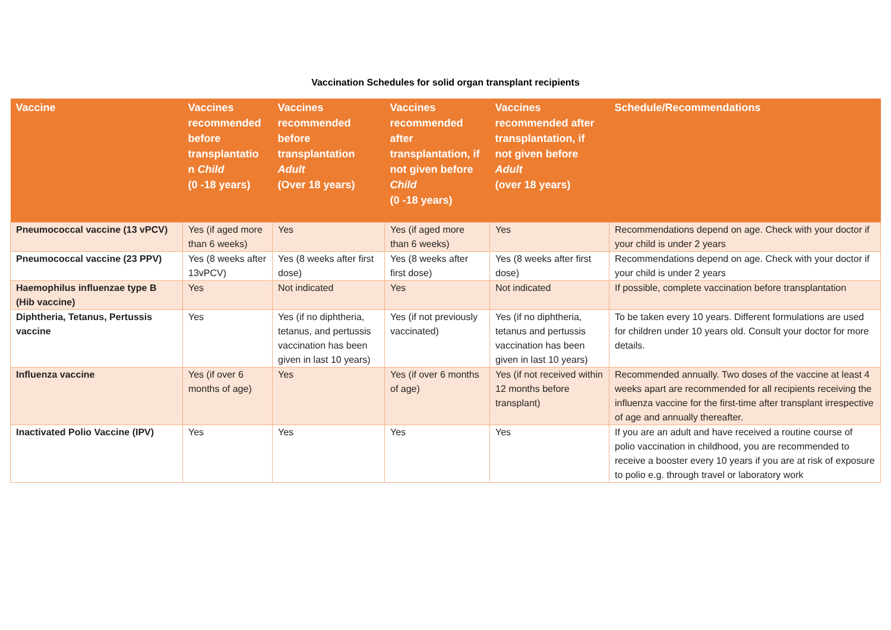Vaccination Schedules for solid organ transplant recipients
| Vaccine | Vaccines recommended before transplantatio n Child (0 -18 years) | Vaccines recommended before transplantation Adult (Over 18 years) | Vaccines recommended after transplantation, if not given before Child (0 -18 years) | Vaccines recommended after transplantation, if not given before Adult (over 18 years) | Schedule/Recommendations |
| --- | --- | --- | --- | --- | --- |
| Pneumococcal vaccine (13 vPCV) | Yes (if aged more than 6 weeks) | Yes | Yes (if aged more than 6 weeks) | Yes | Recommendations depend on age. Check with your doctor if your child is under 2 years |
| Pneumococcal vaccine (23 PPV) | Yes (8 weeks after 13vPCV) | Yes (8 weeks after first dose) | Yes (8 weeks after first dose) | Yes (8 weeks after first dose) | Recommendations depend on age. Check with your doctor if your child is under 2 years |
| Haemophilus influenzae type B (Hib vaccine) | Yes | Not indicated | Yes | Not indicated | If possible, complete vaccination before transplantation |
| Diphtheria, Tetanus, Pertussis vaccine | Yes | Yes (if no diphtheria, tetanus, and pertussis vaccination has been given in last 10 years) | Yes (if not previously vaccinated) | Yes (if no diphtheria, tetanus and pertussis vaccination has been given in last 10 years) | To be taken every 10 years. Different formulations are used for children under 10 years old. Consult your doctor for more details. |
| Influenza vaccine | Yes (if over 6 months of age) | Yes | Yes (if over 6 months of age) | Yes (if not received within 12 months before transplant) | Recommended annually. Two doses of the vaccine at least 4 weeks apart are recommended for all recipients receiving the influenza vaccine for the first-time after transplant irrespective of age and annually thereafter. |
| Inactivated Polio Vaccine (IPV) | Yes | Yes | Yes | Yes | If you are an adult and have received a routine course of polio vaccination in childhood, you are recommended to receive a booster every 10 years if you are at risk of exposure to polio e.g. through travel or laboratory work |